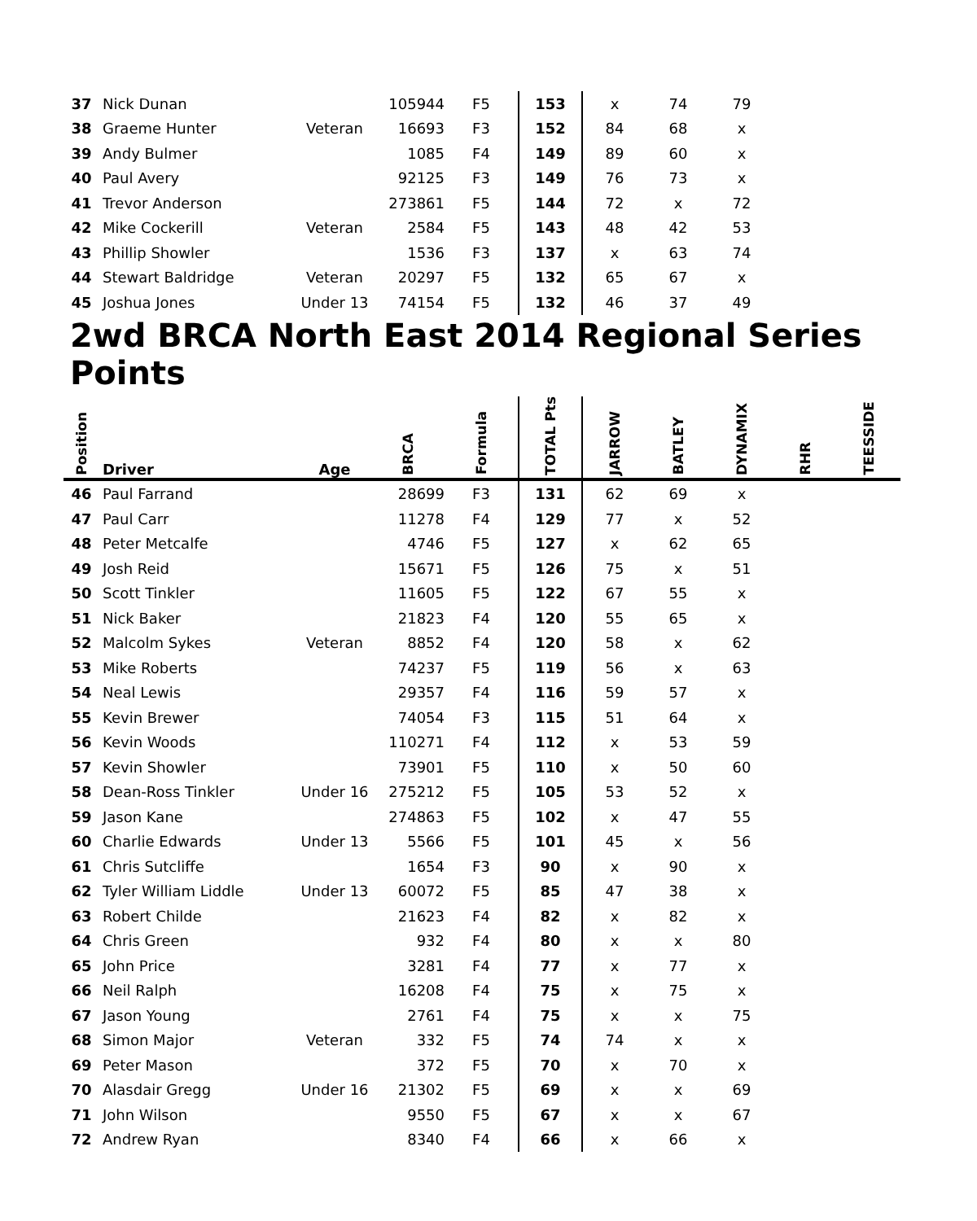| 37 | Nick Dunan | | 105944 | F5 | 153 | x | 74 | 79 |
| 38 | Graeme Hunter | Veteran | 16693 | F3 | 152 | 84 | 68 | x |
| 39 | Andy Bulmer | | 1085 | F4 | 149 | 89 | 60 | x |
| 40 | Paul Avery | | 92125 | F3 | 149 | 76 | 73 | x |
| 41 | Trevor Anderson | | 273861 | F5 | 144 | 72 | x | 72 |
| 42 | Mike Cockerill | Veteran | 2584 | F5 | 143 | 48 | 42 | 53 |
| 43 | Phillip Showler | | 1536 | F3 | 137 | x | 63 | 74 |
| 44 | Stewart Baldridge | Veteran | 20297 | F5 | 132 | 65 | 67 | x |
| 45 | Joshua Jones | Under 13 | 74154 | F5 | 132 | 46 | 37 | 49 |
2wd BRCA North East 2014 Regional Series Points
| Position | Driver | Age | BRCA | Formula | TOTAL Pts | JARROW | BATLEY | DYNAMIX | RHR | TEESSIDE |
| --- | --- | --- | --- | --- | --- | --- | --- | --- | --- | --- |
| 46 | Paul Farrand | | 28699 | F3 | 131 | 62 | 69 | x | | |
| 47 | Paul Carr | | 11278 | F4 | 129 | 77 | x | 52 | | |
| 48 | Peter Metcalfe | | 4746 | F5 | 127 | x | 62 | 65 | | |
| 49 | Josh Reid | | 15671 | F5 | 126 | 75 | x | 51 | | |
| 50 | Scott Tinkler | | 11605 | F5 | 122 | 67 | 55 | x | | |
| 51 | Nick Baker | | 21823 | F4 | 120 | 55 | 65 | x | | |
| 52 | Malcolm Sykes | Veteran | 8852 | F4 | 120 | 58 | x | 62 | | |
| 53 | Mike Roberts | | 74237 | F5 | 119 | 56 | x | 63 | | |
| 54 | Neal Lewis | | 29357 | F4 | 116 | 59 | 57 | x | | |
| 55 | Kevin Brewer | | 74054 | F3 | 115 | 51 | 64 | x | | |
| 56 | Kevin Woods | | 110271 | F4 | 112 | x | 53 | 59 | | |
| 57 | Kevin Showler | | 73901 | F5 | 110 | x | 50 | 60 | | |
| 58 | Dean-Ross Tinkler | Under 16 | 275212 | F5 | 105 | 53 | 52 | x | | |
| 59 | Jason Kane | | 274863 | F5 | 102 | x | 47 | 55 | | |
| 60 | Charlie Edwards | Under 13 | 5566 | F5 | 101 | 45 | x | 56 | | |
| 61 | Chris Sutcliffe | | 1654 | F3 | 90 | x | 90 | x | | |
| 62 | Tyler William Liddle | Under 13 | 60072 | F5 | 85 | 47 | 38 | x | | |
| 63 | Robert Childe | | 21623 | F4 | 82 | x | 82 | x | | |
| 64 | Chris Green | | 932 | F4 | 80 | x | x | 80 | | |
| 65 | John Price | | 3281 | F4 | 77 | x | 77 | x | | |
| 66 | Neil Ralph | | 16208 | F4 | 75 | x | 75 | x | | |
| 67 | Jason Young | | 2761 | F4 | 75 | x | x | 75 | | |
| 68 | Simon Major | Veteran | 332 | F5 | 74 | 74 | x | x | | |
| 69 | Peter Mason | | 372 | F5 | 70 | x | 70 | x | | |
| 70 | Alasdair Gregg | Under 16 | 21302 | F5 | 69 | x | x | 69 | | |
| 71 | John Wilson | | 9550 | F5 | 67 | x | x | 67 | | |
| 72 | Andrew Ryan | | 8340 | F4 | 66 | x | 66 | x | | |